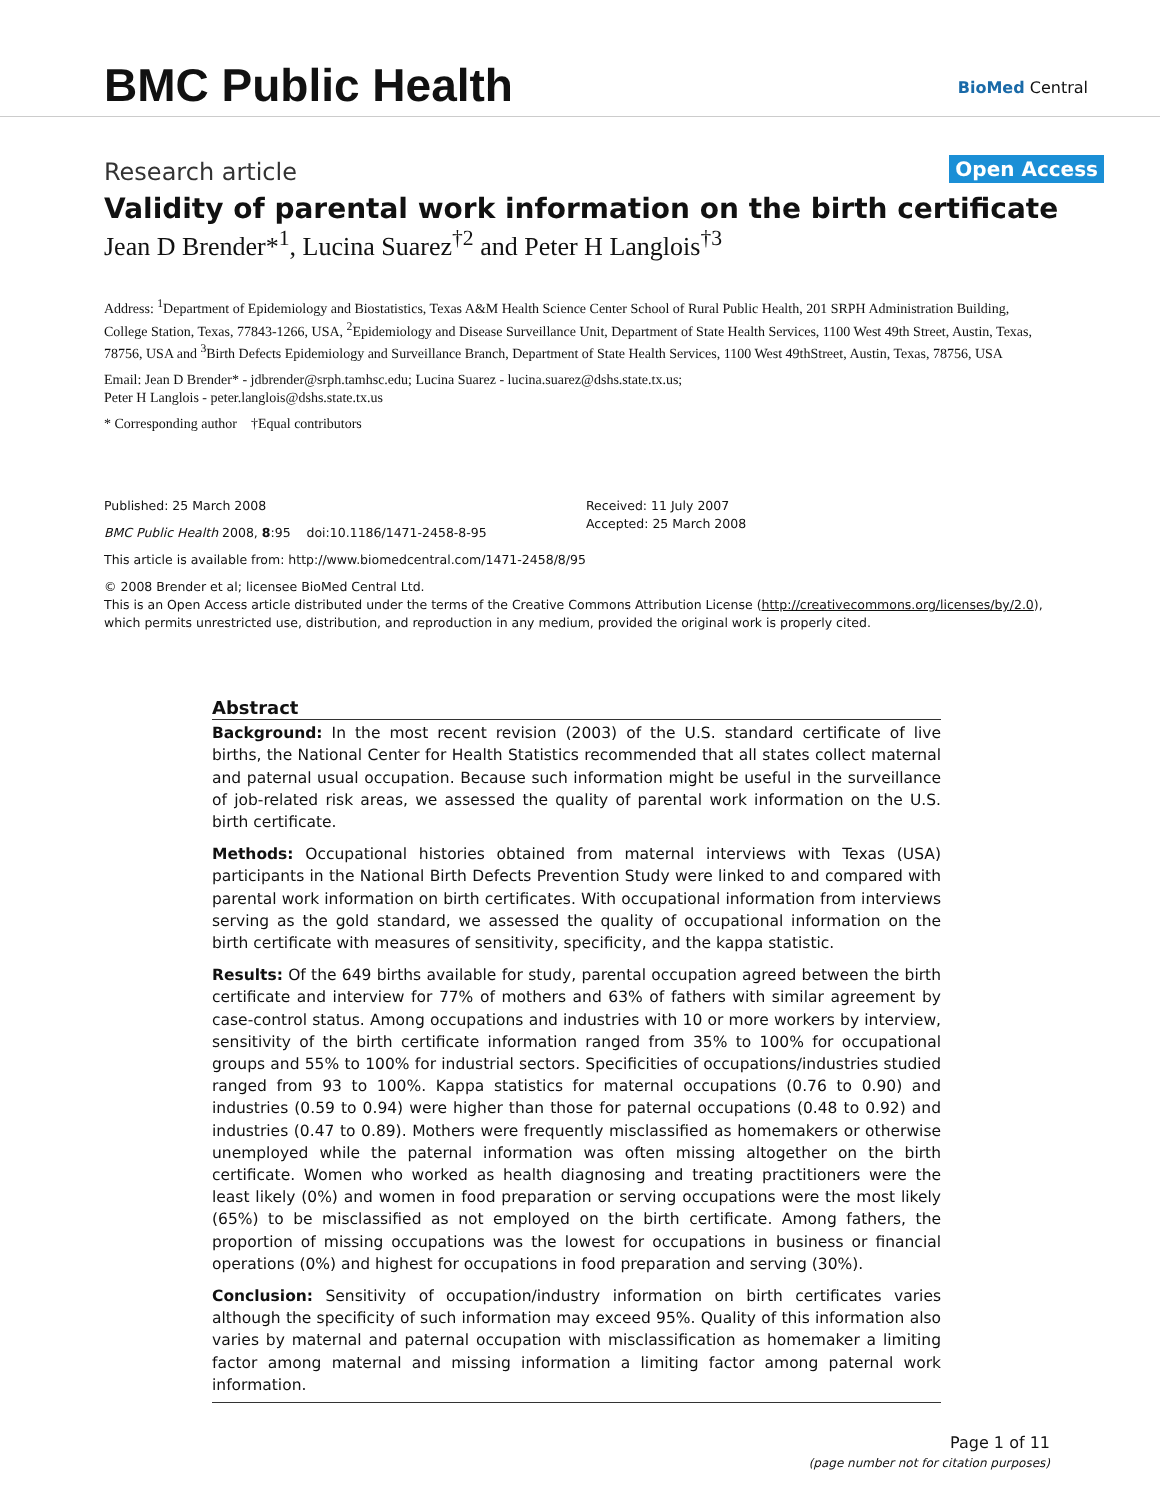BMC Public Health BioMed Central
Research article Open Access
Validity of parental work information on the birth certificate
Jean D Brender*<sup>1</sup>, Lucina Suarez<sup>†2</sup> and Peter H Langlois<sup>†3</sup>
Address: <sup>1</sup>Department of Epidemiology and Biostatistics, Texas A&M Health Science Center School of Rural Public Health, 201 SRPH Administration Building, College Station, Texas, 77843-1266, USA, <sup>2</sup>Epidemiology and Disease Surveillance Unit, Department of State Health Services, 1100 West 49th Street, Austin, Texas, 78756, USA and <sup>3</sup>Birth Defects Epidemiology and Surveillance Branch, Department of State Health Services, 1100 West 49thStreet, Austin, Texas, 78756, USA
Email: Jean D Brender* - jdbrender@srph.tamhsc.edu; Lucina Suarez - lucina.suarez@dshs.state.tx.us;
Peter H Langlois - peter.langlois@dshs.state.tx.us
* Corresponding author †Equal contributors
Published: 25 March 2008
BMC Public Health 2008, 8:95 doi:10.1186/1471-2458-8-95
This article is available from: http://www.biomedcentral.com/1471-2458/8/95
© 2008 Brender et al; licensee BioMed Central Ltd.
This is an Open Access article distributed under the terms of the Creative Commons Attribution License (http://creativecommons.org/licenses/by/2.0), which permits unrestricted use, distribution, and reproduction in any medium, provided the original work is properly cited.
Received: 11 July 2007
Accepted: 25 March 2008
Abstract
Background: In the most recent revision (2003) of the U.S. standard certificate of live births, the National Center for Health Statistics recommended that all states collect maternal and paternal usual occupation. Because such information might be useful in the surveillance of job-related risk areas, we assessed the quality of parental work information on the U.S. birth certificate.
Methods: Occupational histories obtained from maternal interviews with Texas (USA) participants in the National Birth Defects Prevention Study were linked to and compared with parental work information on birth certificates. With occupational information from interviews serving as the gold standard, we assessed the quality of occupational information on the birth certificate with measures of sensitivity, specificity, and the kappa statistic.
Results: Of the 649 births available for study, parental occupation agreed between the birth certificate and interview for 77% of mothers and 63% of fathers with similar agreement by case-control status. Among occupations and industries with 10 or more workers by interview, sensitivity of the birth certificate information ranged from 35% to 100% for occupational groups and 55% to 100% for industrial sectors. Specificities of occupations/industries studied ranged from 93 to 100%. Kappa statistics for maternal occupations (0.76 to 0.90) and industries (0.59 to 0.94) were higher than those for paternal occupations (0.48 to 0.92) and industries (0.47 to 0.89). Mothers were frequently misclassified as homemakers or otherwise unemployed while the paternal information was often missing altogether on the birth certificate. Women who worked as health diagnosing and treating practitioners were the least likely (0%) and women in food preparation or serving occupations were the most likely (65%) to be misclassified as not employed on the birth certificate. Among fathers, the proportion of missing occupations was the lowest for occupations in business or financial operations (0%) and highest for occupations in food preparation and serving (30%).
Conclusion: Sensitivity of occupation/industry information on birth certificates varies although the specificity of such information may exceed 95%. Quality of this information also varies by maternal and paternal occupation with misclassification as homemaker a limiting factor among maternal and missing information a limiting factor among paternal work information.
Page 1 of 11
(page number not for citation purposes)